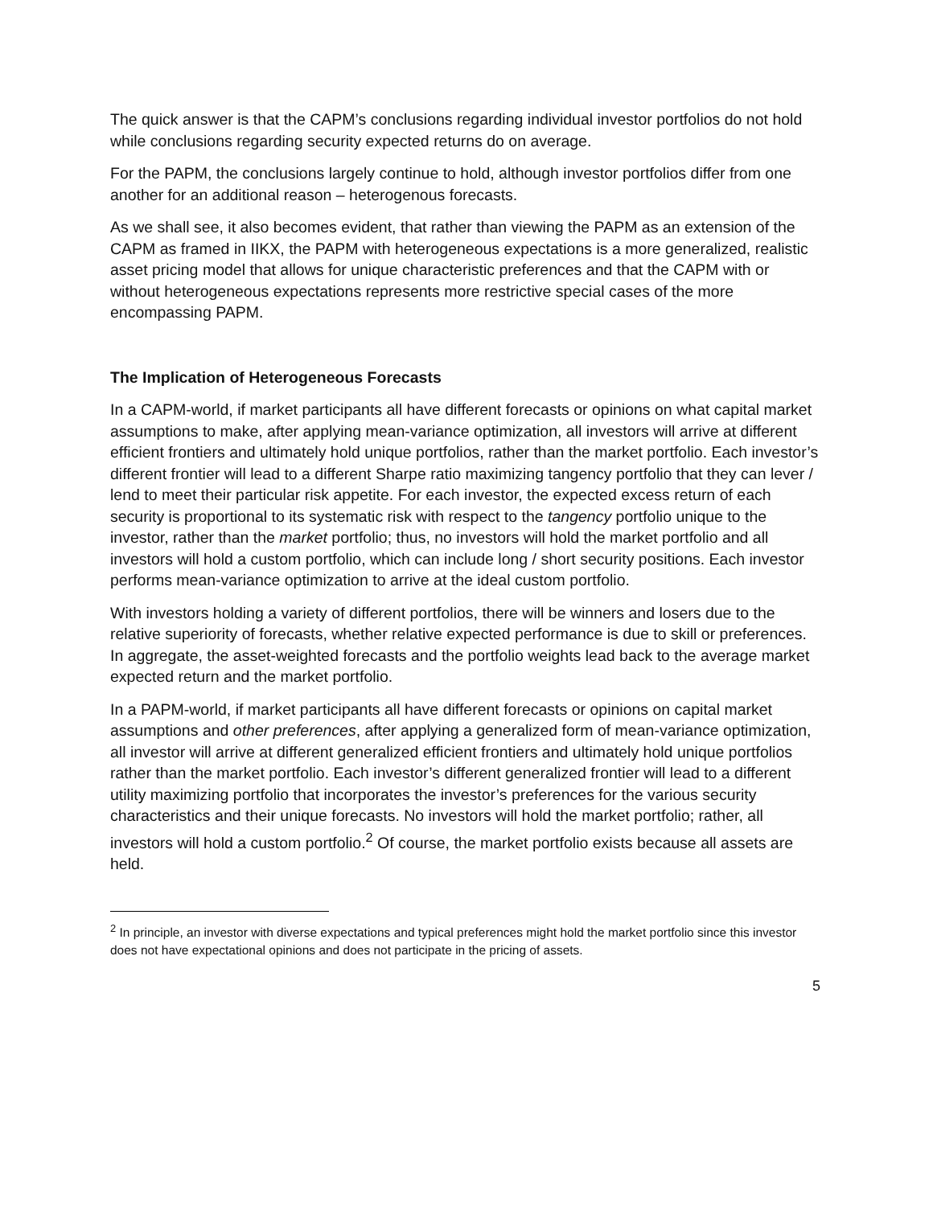The quick answer is that the CAPM’s conclusions regarding individual investor portfolios do not hold while conclusions regarding security expected returns do on average.
For the PAPM, the conclusions largely continue to hold, although investor portfolios differ from one another for an additional reason – heterogenous forecasts.
As we shall see, it also becomes evident, that rather than viewing the PAPM as an extension of the CAPM as framed in IIKX, the PAPM with heterogeneous expectations is a more generalized, realistic asset pricing model that allows for unique characteristic preferences and that the CAPM with or without heterogeneous expectations represents more restrictive special cases of the more encompassing PAPM.
The Implication of Heterogeneous Forecasts
In a CAPM-world, if market participants all have different forecasts or opinions on what capital market assumptions to make, after applying mean-variance optimization, all investors will arrive at different efficient frontiers and ultimately hold unique portfolios, rather than the market portfolio. Each investor’s different frontier will lead to a different Sharpe ratio maximizing tangency portfolio that they can lever / lend to meet their particular risk appetite. For each investor, the expected excess return of each security is proportional to its systematic risk with respect to the tangency portfolio unique to the investor, rather than the market portfolio; thus, no investors will hold the market portfolio and all investors will hold a custom portfolio, which can include long / short security positions. Each investor performs mean-variance optimization to arrive at the ideal custom portfolio.
With investors holding a variety of different portfolios, there will be winners and losers due to the relative superiority of forecasts, whether relative expected performance is due to skill or preferences. In aggregate, the asset-weighted forecasts and the portfolio weights lead back to the average market expected return and the market portfolio.
In a PAPM-world, if market participants all have different forecasts or opinions on capital market assumptions and other preferences, after applying a generalized form of mean-variance optimization, all investor will arrive at different generalized efficient frontiers and ultimately hold unique portfolios rather than the market portfolio. Each investor’s different generalized frontier will lead to a different utility maximizing portfolio that incorporates the investor’s preferences for the various security characteristics and their unique forecasts. No investors will hold the market portfolio; rather, all investors will hold a custom portfolio.<sup>2</sup> Of course, the market portfolio exists because all assets are held.
<sup>2</sup> In principle, an investor with diverse expectations and typical preferences might hold the market portfolio since this investor does not have expectational opinions and does not participate in the pricing of assets.
5